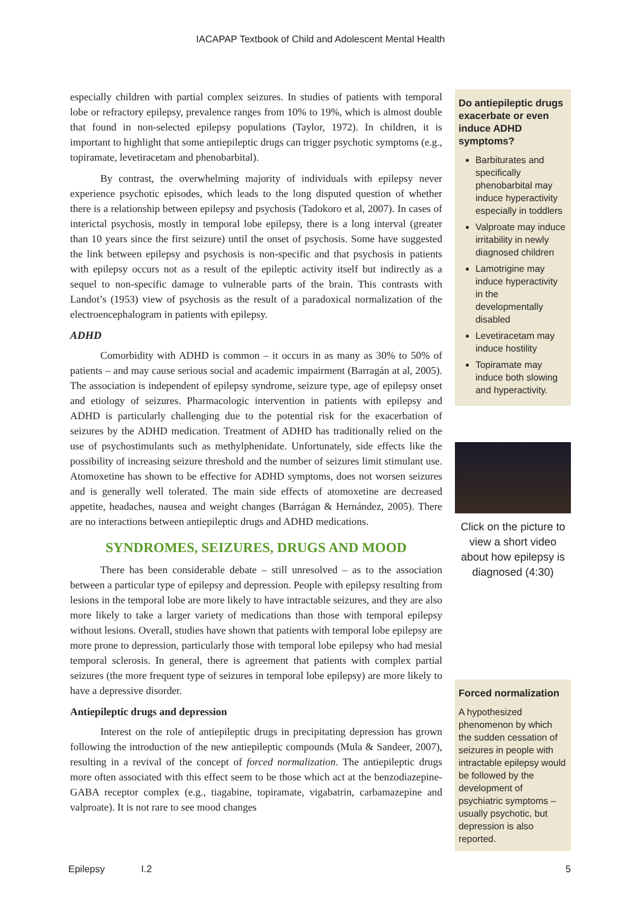IACAPAP Textbook of Child and Adolescent Mental Health
especially children with partial complex seizures. In studies of patients with temporal lobe or refractory epilepsy, prevalence ranges from 10% to 19%, which is almost double that found in non-selected epilepsy populations (Taylor, 1972). In children, it is important to highlight that some antiepileptic drugs can trigger psychotic symptoms (e.g., topiramate, levetiracetam and phenobarbital).
By contrast, the overwhelming majority of individuals with epilepsy never experience psychotic episodes, which leads to the long disputed question of whether there is a relationship between epilepsy and psychosis (Tadokoro et al, 2007). In cases of interictal psychosis, mostly in temporal lobe epilepsy, there is a long interval (greater than 10 years since the first seizure) until the onset of psychosis. Some have suggested the link between epilepsy and psychosis is non-specific and that psychosis in patients with epilepsy occurs not as a result of the epileptic activity itself but indirectly as a sequel to non-specific damage to vulnerable parts of the brain. This contrasts with Landot’s (1953) view of psychosis as the result of a paradoxical normalization of the electroencephalogram in patients with epilepsy.
ADHD
Comorbidity with ADHD is common – it occurs in as many as 30% to 50% of patients – and may cause serious social and academic impairment (Barragán at al, 2005). The association is independent of epilepsy syndrome, seizure type, age of epilepsy onset and etiology of seizures. Pharmacologic intervention in patients with epilepsy and ADHD is particularly challenging due to the potential risk for the exacerbation of seizures by the ADHD medication. Treatment of ADHD has traditionally relied on the use of psychostimulants such as methylphenidate. Unfortunately, side effects like the possibility of increasing seizure threshold and the number of seizures limit stimulant use. Atomoxetine has shown to be effective for ADHD symptoms, does not worsen seizures and is generally well tolerated. The main side effects of atomoxetine are decreased appetite, headaches, nausea and weight changes (Barrágan & Hernández, 2005). There are no interactions between antiepileptic drugs and ADHD medications.
SYNDROMES, SEIZURES, DRUGS AND MOOD
There has been considerable debate – still unresolved – as to the association between a particular type of epilepsy and depression. People with epilepsy resulting from lesions in the temporal lobe are more likely to have intractable seizures, and they are also more likely to take a larger variety of medications than those with temporal epilepsy without lesions. Overall, studies have shown that patients with temporal lobe epilepsy are more prone to depression, particularly those with temporal lobe epilepsy who had mesial temporal sclerosis. In general, there is agreement that patients with complex partial seizures (the more frequent type of seizures in temporal lobe epilepsy) are more likely to have a depressive disorder.
Antiepileptic drugs and depression
Interest on the role of antiepileptic drugs in precipitating depression has grown following the introduction of the new antiepileptic compounds (Mula & Sandeer, 2007), resulting in a revival of the concept of forced normalization. The antiepileptic drugs more often associated with this effect seem to be those which act at the benzodiazepine-GABA receptor complex (e.g., tiagabine, topiramate, vigabatrin, carbamazepine and valproate). It is not rare to see mood changes
Do antiepileptic drugs exacerbate or even induce ADHD symptoms?
Barbiturates and specifically phenobarbital may induce hyperactivity especially in toddlers
Valproate may induce irritability in newly diagnosed children
Lamotrigine may induce hyperactivity in the developmentally disabled
Levetiracetam may induce hostility
Topiramate may induce both slowing and hyperactivity.
Click on the picture to view a short video about how epilepsy is diagnosed (4:30)
Forced normalization
A hypothesized phenomenon by which the sudden cessation of seizures in people with intractable epilepsy would be followed by the development of psychiatric symptoms – usually psychotic, but depression is also reported.
Epilepsy I.2 5